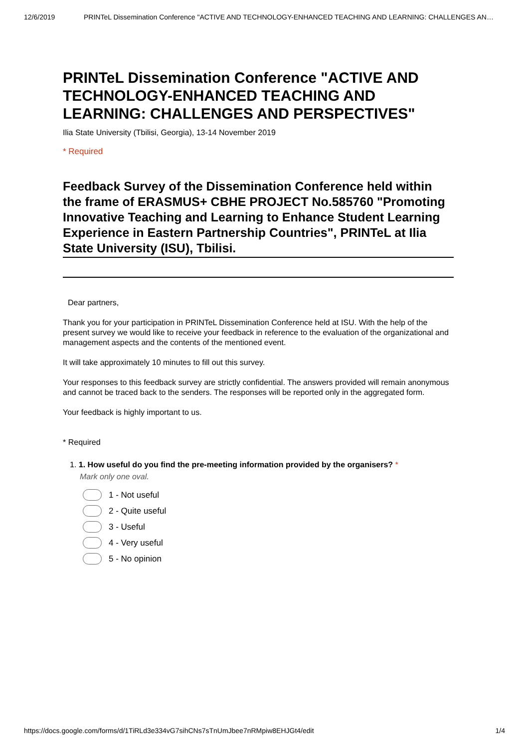12/6/2019 PRINTeL Dissemination Conference "ACTIVE AND TECHNOLOGY-ENHANCED TEACHING AND LEARNING: CHALLENGES AN…
PRINTeL Dissemination Conference "ACTIVE AND TECHNOLOGY-ENHANCED TEACHING AND LEARNING: CHALLENGES AND PERSPECTIVES"
Ilia State University (Tbilisi, Georgia), 13-14 November 2019
* Required
Feedback Survey of the Dissemination Conference held within the frame of ERASMUS+ CBHE PROJECT No.585760 "Promoting Innovative Teaching and Learning to Enhance Student Learning Experience in Eastern Partnership Countries", PRINTeL at Ilia State University (ISU), Tbilisi.
Dear partners,
Thank you for your participation in PRINTeL Dissemination Conference held at ISU. With the help of the present survey we would like to receive your feedback in reference to the evaluation of the organizational and management aspects and the contents of the mentioned event.
It will take approximately 10 minutes to fill out this survey.
Your responses to this feedback survey are strictly confidential. The answers provided will remain anonymous and cannot be traced back to the senders. The responses will be reported only in the aggregated form.
Your feedback is highly important to us.
* Required
1. 1. How useful do you find the pre-meeting information provided by the organisers? *
Mark only one oval.
1 - Not useful
2 - Quite useful
3 - Useful
4 - Very useful
5 - No opinion
https://docs.google.com/forms/d/1TiRLd3e334vG7sihCNs7sTnUmJbee7nRMpiw8EHJGt4/edit 1/4